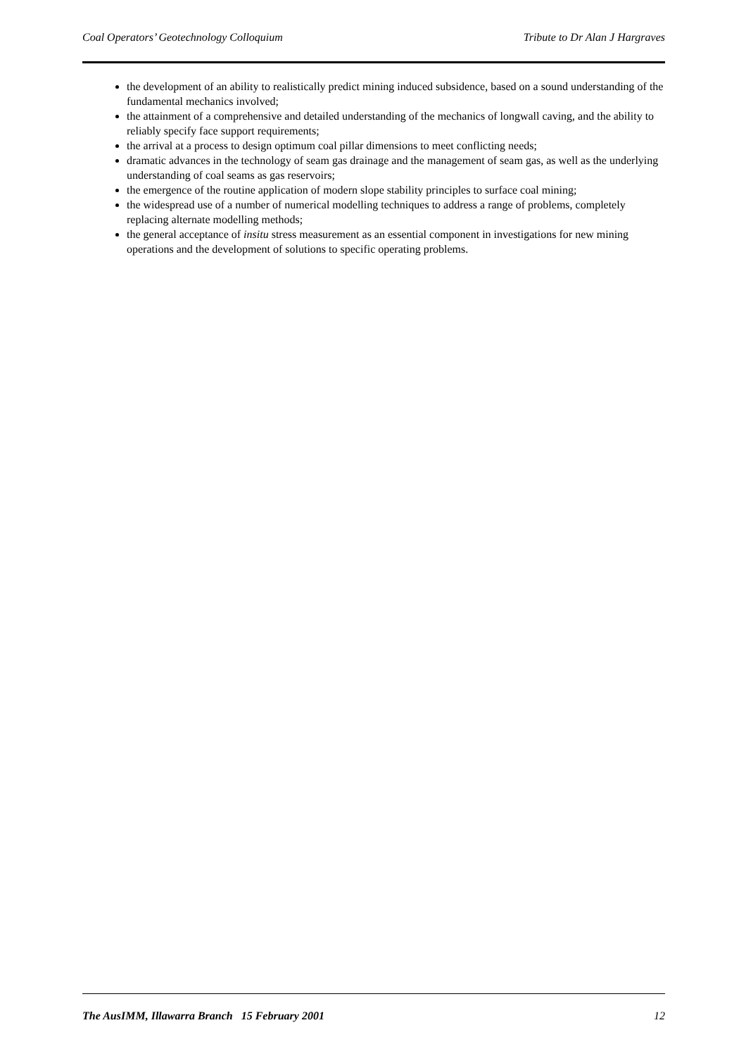Coal Operators’ Geotechnology Colloquium Tribute to Dr Alan J Hargraves
the development of an ability to realistically predict mining induced subsidence, based on a sound understanding of the fundamental mechanics involved;
the attainment of a comprehensive and detailed understanding of the mechanics of longwall caving, and the ability to reliably specify face support requirements;
the arrival at a process to design optimum coal pillar dimensions to meet conflicting needs;
dramatic advances in the technology of seam gas drainage and the management of seam gas, as well as the underlying understanding of coal seams as gas reservoirs;
the emergence of the routine application of modern slope stability principles to surface coal mining;
the widespread use of a number of numerical modelling techniques to address a range of problems, completely replacing alternate modelling methods;
the general acceptance of insitu stress measurement as an essential component in investigations for new mining operations and the development of solutions to specific operating problems.
The AusIMM, Illawarra Branch 15 February 2001 12